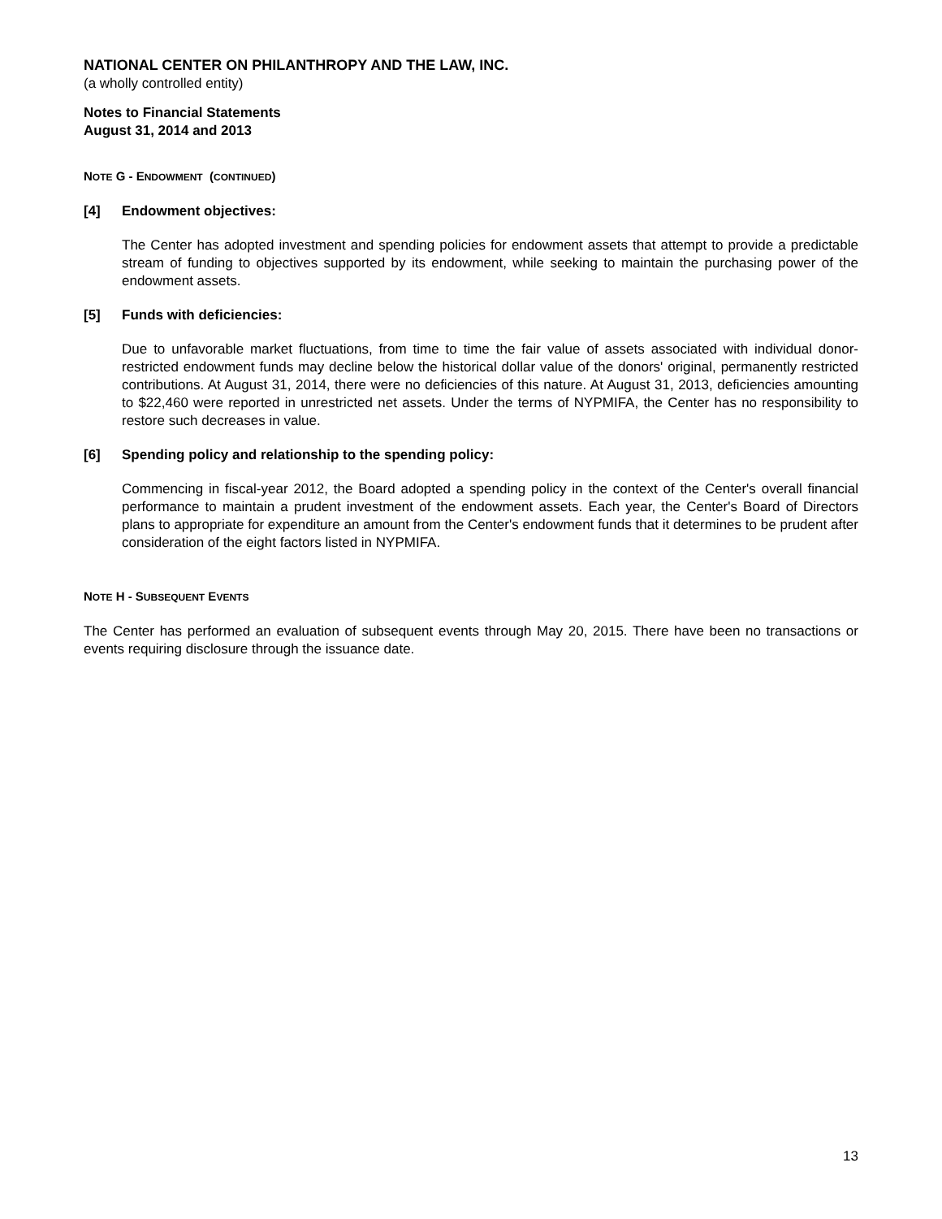NATIONAL CENTER ON PHILANTHROPY AND THE LAW, INC.
(a wholly controlled entity)
Notes to Financial Statements
August 31, 2014 and 2013
NOTE G - ENDOWMENT (CONTINUED)
[4] Endowment objectives:
The Center has adopted investment and spending policies for endowment assets that attempt to provide a predictable stream of funding to objectives supported by its endowment, while seeking to maintain the purchasing power of the endowment assets.
[5] Funds with deficiencies:
Due to unfavorable market fluctuations, from time to time the fair value of assets associated with individual donor-restricted endowment funds may decline below the historical dollar value of the donors' original, permanently restricted contributions. At August 31, 2014, there were no deficiencies of this nature. At August 31, 2013, deficiencies amounting to $22,460 were reported in unrestricted net assets. Under the terms of NYPMIFA, the Center has no responsibility to restore such decreases in value.
[6] Spending policy and relationship to the spending policy:
Commencing in fiscal-year 2012, the Board adopted a spending policy in the context of the Center's overall financial performance to maintain a prudent investment of the endowment assets. Each year, the Center's Board of Directors plans to appropriate for expenditure an amount from the Center's endowment funds that it determines to be prudent after consideration of the eight factors listed in NYPMIFA.
NOTE H - SUBSEQUENT EVENTS
The Center has performed an evaluation of subsequent events through May 20, 2015. There have been no transactions or events requiring disclosure through the issuance date.
13